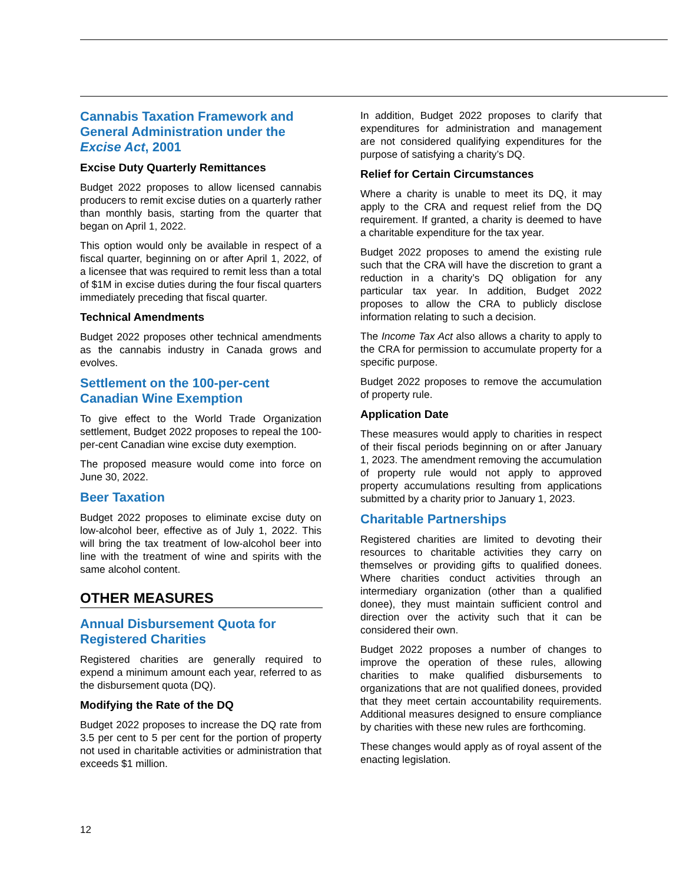Cannabis Taxation Framework and General Administration under the Excise Act, 2001
Excise Duty Quarterly Remittances
Budget 2022 proposes to allow licensed cannabis producers to remit excise duties on a quarterly rather than monthly basis, starting from the quarter that began on April 1, 2022.
This option would only be available in respect of a fiscal quarter, beginning on or after April 1, 2022, of a licensee that was required to remit less than a total of $1M in excise duties during the four fiscal quarters immediately preceding that fiscal quarter.
Technical Amendments
Budget 2022 proposes other technical amendments as the cannabis industry in Canada grows and evolves.
Settlement on the 100-per-cent Canadian Wine Exemption
To give effect to the World Trade Organization settlement, Budget 2022 proposes to repeal the 100-per-cent Canadian wine excise duty exemption.
The proposed measure would come into force on June 30, 2022.
Beer Taxation
Budget 2022 proposes to eliminate excise duty on low-alcohol beer, effective as of July 1, 2022. This will bring the tax treatment of low-alcohol beer into line with the treatment of wine and spirits with the same alcohol content.
OTHER MEASURES
Annual Disbursement Quota for Registered Charities
Registered charities are generally required to expend a minimum amount each year, referred to as the disbursement quota (DQ).
Modifying the Rate of the DQ
Budget 2022 proposes to increase the DQ rate from 3.5 per cent to 5 per cent for the portion of property not used in charitable activities or administration that exceeds $1 million.
In addition, Budget 2022 proposes to clarify that expenditures for administration and management are not considered qualifying expenditures for the purpose of satisfying a charity’s DQ.
Relief for Certain Circumstances
Where a charity is unable to meet its DQ, it may apply to the CRA and request relief from the DQ requirement. If granted, a charity is deemed to have a charitable expenditure for the tax year.
Budget 2022 proposes to amend the existing rule such that the CRA will have the discretion to grant a reduction in a charity’s DQ obligation for any particular tax year. In addition, Budget 2022 proposes to allow the CRA to publicly disclose information relating to such a decision.
The Income Tax Act also allows a charity to apply to the CRA for permission to accumulate property for a specific purpose.
Budget 2022 proposes to remove the accumulation of property rule.
Application Date
These measures would apply to charities in respect of their fiscal periods beginning on or after January 1, 2023. The amendment removing the accumulation of property rule would not apply to approved property accumulations resulting from applications submitted by a charity prior to January 1, 2023.
Charitable Partnerships
Registered charities are limited to devoting their resources to charitable activities they carry on themselves or providing gifts to qualified donees. Where charities conduct activities through an intermediary organization (other than a qualified donee), they must maintain sufficient control and direction over the activity such that it can be considered their own.
Budget 2022 proposes a number of changes to improve the operation of these rules, allowing charities to make qualified disbursements to organizations that are not qualified donees, provided that they meet certain accountability requirements. Additional measures designed to ensure compliance by charities with these new rules are forthcoming.
These changes would apply as of royal assent of the enacting legislation.
12